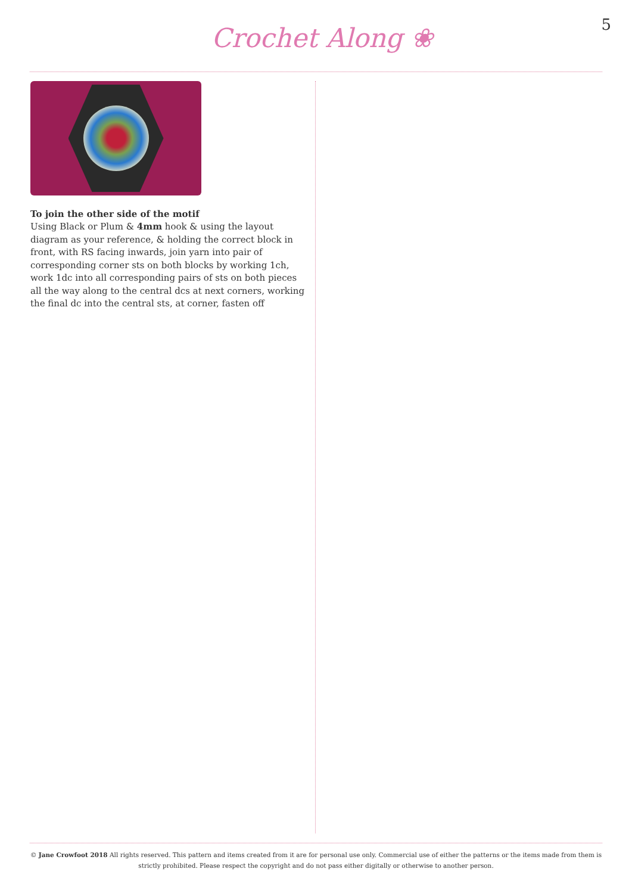Crochet Along ❀ 5
To join the other side of the motif
Using Black or Plum & 4mm hook & using the layout diagram as your reference, & holding the correct block in front, with RS facing inwards, join yarn into pair of corresponding corner sts on both blocks by working 1ch, work 1dc into all corresponding pairs of sts on both pieces all the way along to the central dcs at next corners, working the final dc into the central sts, at corner, fasten off
© Jane Crowfoot 2018 All rights reserved. This pattern and items created from it are for personal use only. Commercial use of either the patterns or the items made from them is strictly prohibited. Please respect the copyright and do not pass either digitally or otherwise to another person.